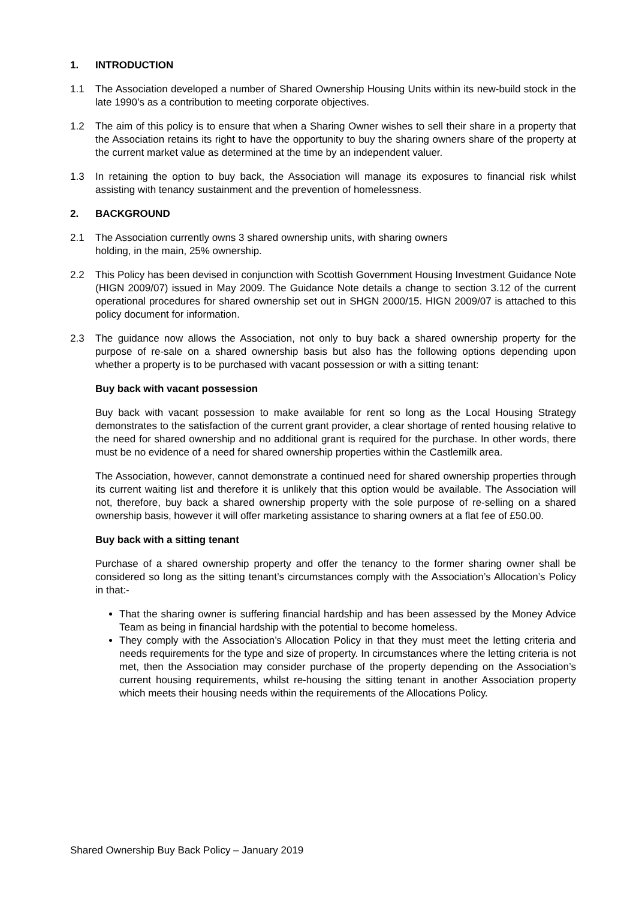1. INTRODUCTION
1.1 The Association developed a number of Shared Ownership Housing Units within its new-build stock in the late 1990’s as a contribution to meeting corporate objectives.
1.2 The aim of this policy is to ensure that when a Sharing Owner wishes to sell their share in a property that the Association retains its right to have the opportunity to buy the sharing owners share of the property at the current market value as determined at the time by an independent valuer.
1.3 In retaining the option to buy back, the Association will manage its exposures to financial risk whilst assisting with tenancy sustainment and the prevention of homelessness.
2. BACKGROUND
2.1 The Association currently owns 3 shared ownership units, with sharing owners
holding, in the main, 25% ownership.
2.2 This Policy has been devised in conjunction with Scottish Government Housing Investment Guidance Note (HIGN 2009/07) issued in May 2009. The Guidance Note details a change to section 3.12 of the current operational procedures for shared ownership set out in SHGN 2000/15. HIGN 2009/07 is attached to this policy document for information.
2.3 The guidance now allows the Association, not only to buy back a shared ownership property for the purpose of re-sale on a shared ownership basis but also has the following options depending upon whether a property is to be purchased with vacant possession or with a sitting tenant:
Buy back with vacant possession
Buy back with vacant possession to make available for rent so long as the Local Housing Strategy demonstrates to the satisfaction of the current grant provider, a clear shortage of rented housing relative to the need for shared ownership and no additional grant is required for the purchase. In other words, there must be no evidence of a need for shared ownership properties within the Castlemilk area.
The Association, however, cannot demonstrate a continued need for shared ownership properties through its current waiting list and therefore it is unlikely that this option would be available. The Association will not, therefore, buy back a shared ownership property with the sole purpose of re-selling on a shared ownership basis, however it will offer marketing assistance to sharing owners at a flat fee of £50.00.
Buy back with a sitting tenant
Purchase of a shared ownership property and offer the tenancy to the former sharing owner shall be considered so long as the sitting tenant’s circumstances comply with the Association’s Allocation’s Policy in that:-
That the sharing owner is suffering financial hardship and has been assessed by the Money Advice Team as being in financial hardship with the potential to become homeless.
They comply with the Association’s Allocation Policy in that they must meet the letting criteria and needs requirements for the type and size of property. In circumstances where the letting criteria is not met, then the Association may consider purchase of the property depending on the Association’s current housing requirements, whilst re-housing the sitting tenant in another Association property which meets their housing needs within the requirements of the Allocations Policy.
Shared Ownership Buy Back Policy – January 2019